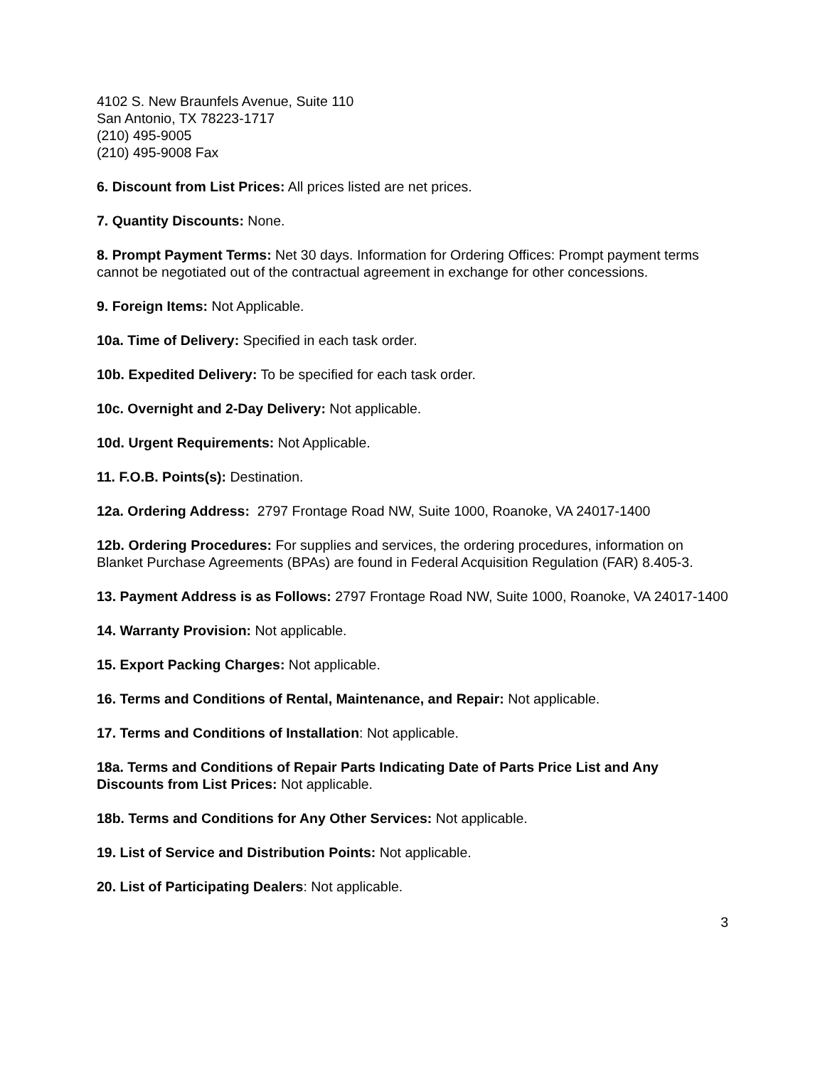4102 S. New Braunfels Avenue, Suite 110
San Antonio, TX 78223-1717
(210) 495-9005
(210) 495-9008 Fax
6. Discount from List Prices: All prices listed are net prices.
7. Quantity Discounts: None.
8. Prompt Payment Terms: Net 30 days. Information for Ordering Offices: Prompt payment terms cannot be negotiated out of the contractual agreement in exchange for other concessions.
9. Foreign Items: Not Applicable.
10a. Time of Delivery: Specified in each task order.
10b. Expedited Delivery: To be specified for each task order.
10c. Overnight and 2-Day Delivery: Not applicable.
10d. Urgent Requirements: Not Applicable.
11. F.O.B. Points(s): Destination.
12a. Ordering Address: 2797 Frontage Road NW, Suite 1000, Roanoke, VA 24017-1400
12b. Ordering Procedures: For supplies and services, the ordering procedures, information on Blanket Purchase Agreements (BPAs) are found in Federal Acquisition Regulation (FAR) 8.405-3.
13. Payment Address is as Follows: 2797 Frontage Road NW, Suite 1000, Roanoke, VA 24017-1400
14. Warranty Provision: Not applicable.
15. Export Packing Charges: Not applicable.
16. Terms and Conditions of Rental, Maintenance, and Repair: Not applicable.
17. Terms and Conditions of Installation: Not applicable.
18a. Terms and Conditions of Repair Parts Indicating Date of Parts Price List and Any Discounts from List Prices: Not applicable.
18b. Terms and Conditions for Any Other Services: Not applicable.
19. List of Service and Distribution Points: Not applicable.
20. List of Participating Dealers: Not applicable.
3